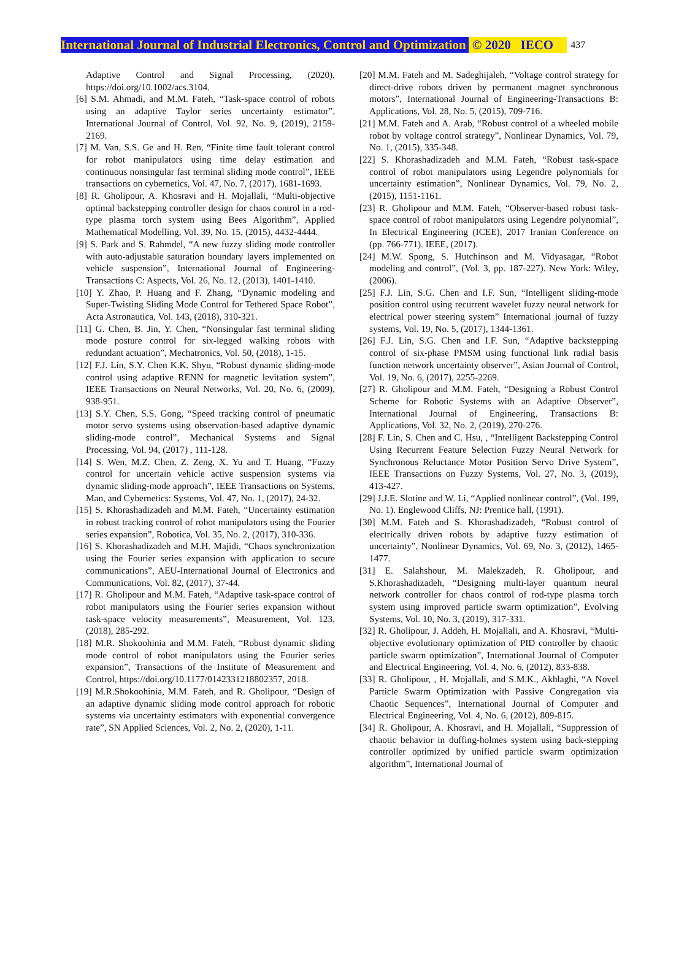International Journal of Industrial Electronics, Control and Optimization © 2020 IECO 437
Adaptive Control and Signal Processing, (2020), https://doi.org/10.1002/acs.3104.
[6] S.M. Ahmadi, and M.M. Fateh, “Task-space control of robots using an adaptive Taylor series uncertainty estimator”, International Journal of Control, Vol. 92, No. 9, (2019), 2159-2169.
[7] M. Van, S.S. Ge and H. Ren, “Finite time fault tolerant control for robot manipulators using time delay estimation and continuous nonsingular fast terminal sliding mode control”, IEEE transactions on cybernetics, Vol. 47, No. 7, (2017), 1681-1693.
[8] R. Gholipour, A. Khosravi and H. Mojallali, “Multi-objective optimal backstepping controller design for chaos control in a rod-type plasma torch system using Bees Algorithm”, Applied Mathematical Modelling, Vol. 39, No. 15, (2015), 4432-4444.
[9] S. Park and S. Rahmdel, “A new fuzzy sliding mode controller with auto-adjustable saturation boundary layers implemented on vehicle suspension”, International Journal of Engineering-Transactions C: Aspects, Vol. 26, No. 12, (2013), 1401-1410.
[10] Y. Zhao, P. Huang and F. Zhang, “Dynamic modeling and Super-Twisting Sliding Mode Control for Tethered Space Robot”, Acta Astronautica, Vol. 143, (2018), 310-321.
[11] G. Chen, B. Jin, Y. Chen, “Nonsingular fast terminal sliding mode posture control for six-legged walking robots with redundant actuation”, Mechatronics, Vol. 50, (2018), 1-15.
[12] F.J. Lin, S.Y. Chen K.K. Shyu, “Robust dynamic sliding-mode control using adaptive RENN for magnetic levitation system”, IEEE Transactions on Neural Networks, Vol. 20, No. 6, (2009), 938-951.
[13] S.Y. Chen, S.S. Gong, “Speed tracking control of pneumatic motor servo systems using observation-based adaptive dynamic sliding-mode control”, Mechanical Systems and Signal Processing, Vol. 94, (2017) , 111-128.
[14] S. Wen, M.Z. Chen, Z. Zeng, X. Yu and T. Huang, “Fuzzy control for uncertain vehicle active suspension systems via dynamic sliding-mode approach”, IEEE Transactions on Systems, Man, and Cybernetics: Systems, Vol. 47, No. 1, (2017), 24-32.
[15] S. Khorashadizadeh and M.M. Fateh, “Uncertainty estimation in robust tracking control of robot manipulators using the Fourier series expansion”, Robotica, Vol. 35, No. 2, (2017), 310-336.
[16] S. Khorashadizadeh and M.H. Majidi, “Chaos synchronization using the Fourier series expansion with application to secure communications”, AEU-International Journal of Electronics and Communications, Vol. 82, (2017), 37-44.
[17] R. Gholipour and M.M. Fateh, “Adaptive task-space control of robot manipulators using the Fourier series expansion without task-space velocity measurements”, Measurement, Vol. 123, (2018), 285-292.
[18] M.R. Shokoohinia and M.M. Fateh, “Robust dynamic sliding mode control of robot manipulators using the Fourier series expansion”, Transactions of the Institute of Measurement and Control, https://doi.org/10.1177/0142331218802357, 2018.
[19] M.R.Shokoohinia, M.M. Fateh, and R. Gholipour, “Design of an adaptive dynamic sliding mode control approach for robotic systems via uncertainty estimators with exponential convergence rate”, SN Applied Sciences, Vol. 2, No. 2, (2020), 1-11.
[20] M.M. Fateh and M. Sadeghijaleh, “Voltage control strategy for direct-drive robots driven by permanent magnet synchronous motors”, International Journal of Engineering-Transactions B: Applications, Vol. 28, No. 5, (2015), 709-716.
[21] M.M. Fateh and A. Arab, “Robust control of a wheeled mobile robot by voltage control strategy”, Nonlinear Dynamics, Vol. 79, No. 1, (2015), 335-348.
[22] S. Khorashadizadeh and M.M. Fateh, “Robust task-space control of robot manipulators using Legendre polynomials for uncertainty estimation”, Nonlinear Dynamics, Vol. 79, No. 2, (2015), 1151-1161.
[23] R. Gholipour and M.M. Fateh, “Observer-based robust task-space control of robot manipulators using Legendre polynomial”, In Electrical Engineering (ICEE), 2017 Iranian Conference on (pp. 766-771). IEEE, (2017).
[24] M.W. Spong, S. Hutchinson and M. Vidyasagar, “Robot modeling and control”, (Vol. 3, pp. 187-227). New York: Wiley, (2006).
[25] F.J. Lin, S.G. Chen and I.F. Sun, “Intelligent sliding-mode position control using recurrent wavelet fuzzy neural network for electrical power steering system” International journal of fuzzy systems, Vol. 19, No. 5, (2017), 1344-1361.
[26] F.J. Lin, S.G. Chen and I.F. Sun, “Adaptive backstepping control of six-phase PMSM using functional link radial basis function network uncertainty observer”, Asian Journal of Control, Vol. 19, No. 6, (2017), 2255-2269.
[27] R. Gholipour and M.M. Fateh, “Designing a Robust Control Scheme for Robotic Systems with an Adaptive Observer”, International Journal of Engineering, Transactions B: Applications, Vol. 32, No. 2, (2019), 270-276.
[28] F. Lin, S. Chen and C. Hsu, , “Intelligent Backstepping Control Using Recurrent Feature Selection Fuzzy Neural Network for Synchronous Reluctance Motor Position Servo Drive System”, IEEE Transactions on Fuzzy Systems, Vol. 27, No. 3, (2019), 413-427.
[29] J.J.E. Slotine and W. Li, “Applied nonlinear control”, (Vol. 199, No. 1). Englewood Cliffs, NJ: Prentice hall, (1991).
[30] M.M. Fateh and S. Khorashadizadeh, “Robust control of electrically driven robots by adaptive fuzzy estimation of uncertainty”, Nonlinear Dynamics, Vol. 69, No. 3, (2012), 1465-1477.
[31] E. Salahshour, M. Malekzadeh, R. Gholipour, and S.Khorashadizadeh, “Designing multi-layer quantum neural network controller for chaos control of rod-type plasma torch system using improved particle swarm optimization”, Evolving Systems, Vol. 10, No. 3, (2019), 317-331.
[32] R. Gholipour, J. Addeh, H. Mojallali, and A. Khosravi, “Multi-objective evolutionary optimization of PID controller by chaotic particle swarm optimization”, International Journal of Computer and Electrical Engineering, Vol. 4, No. 6, (2012), 833-838.
[33] R. Gholipour, , H. Mojallali, and S.M.K., Akhlaghi, “A Novel Particle Swarm Optimization with Passive Congregation via Chaotic Sequences”, International Journal of Computer and Electrical Engineering, Vol. 4, No. 6, (2012), 809-815.
[34] R. Gholipour, A. Khosravi, and H. Mojallali, “Suppression of chaotic behavior in duffing-holmes system using back-stepping controller optimized by unified particle swarm optimization algorithm”, International Journal of